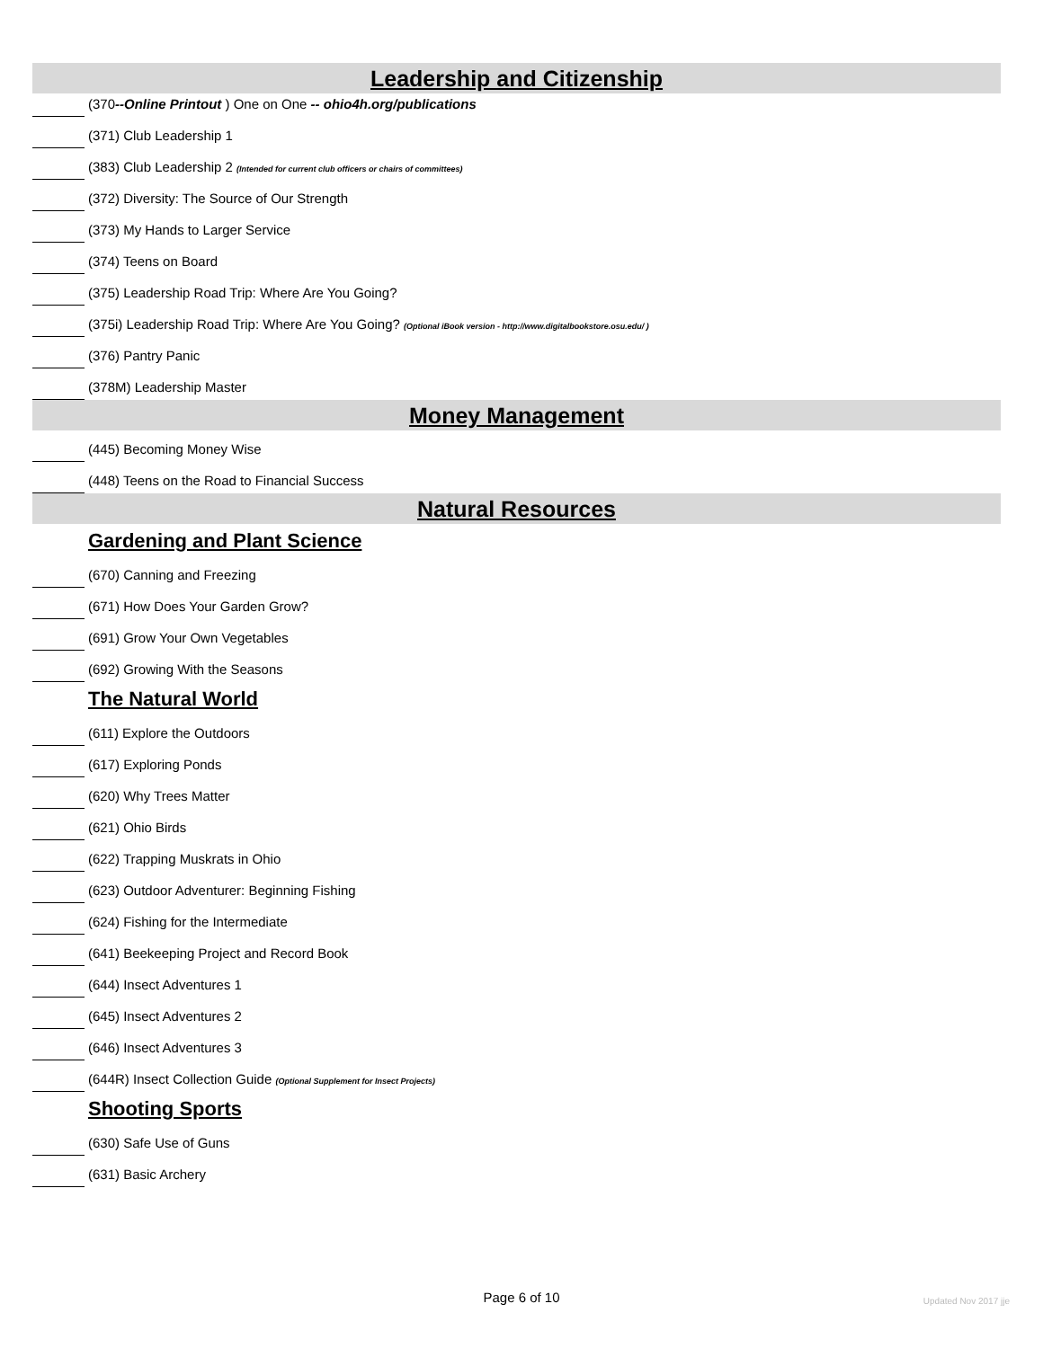Leadership and Citizenship
(370--Online Printout ) One on One -- ohio4h.org/publications
(371) Club Leadership 1
(383) Club Leadership 2 (Intended for current club officers or chairs of committees)
(372) Diversity: The Source of Our Strength
(373) My Hands to Larger Service
(374) Teens on Board
(375) Leadership Road Trip: Where Are You Going?
(375i) Leadership Road Trip: Where Are You Going? (Optional iBook version - http://www.digitalbookstore.osu.edu/ )
(376) Pantry Panic
(378M) Leadership Master
Money Management
(445) Becoming Money Wise
(448) Teens on the Road to Financial Success
Natural Resources
Gardening and Plant Science
(670) Canning and Freezing
(671) How Does Your Garden Grow?
(691) Grow Your Own Vegetables
(692) Growing With the Seasons
The Natural World
(611) Explore the Outdoors
(617) Exploring Ponds
(620) Why Trees Matter
(621) Ohio Birds
(622) Trapping Muskrats in Ohio
(623) Outdoor Adventurer: Beginning Fishing
(624) Fishing for the Intermediate
(641) Beekeeping Project and Record Book
(644) Insect Adventures 1
(645) Insect Adventures 2
(646) Insect Adventures 3
(644R) Insect Collection Guide (Optional Supplement for Insect Projects)
Shooting Sports
(630) Safe Use of Guns
(631) Basic Archery
Page 6 of 10 Updated Nov 2017 jje